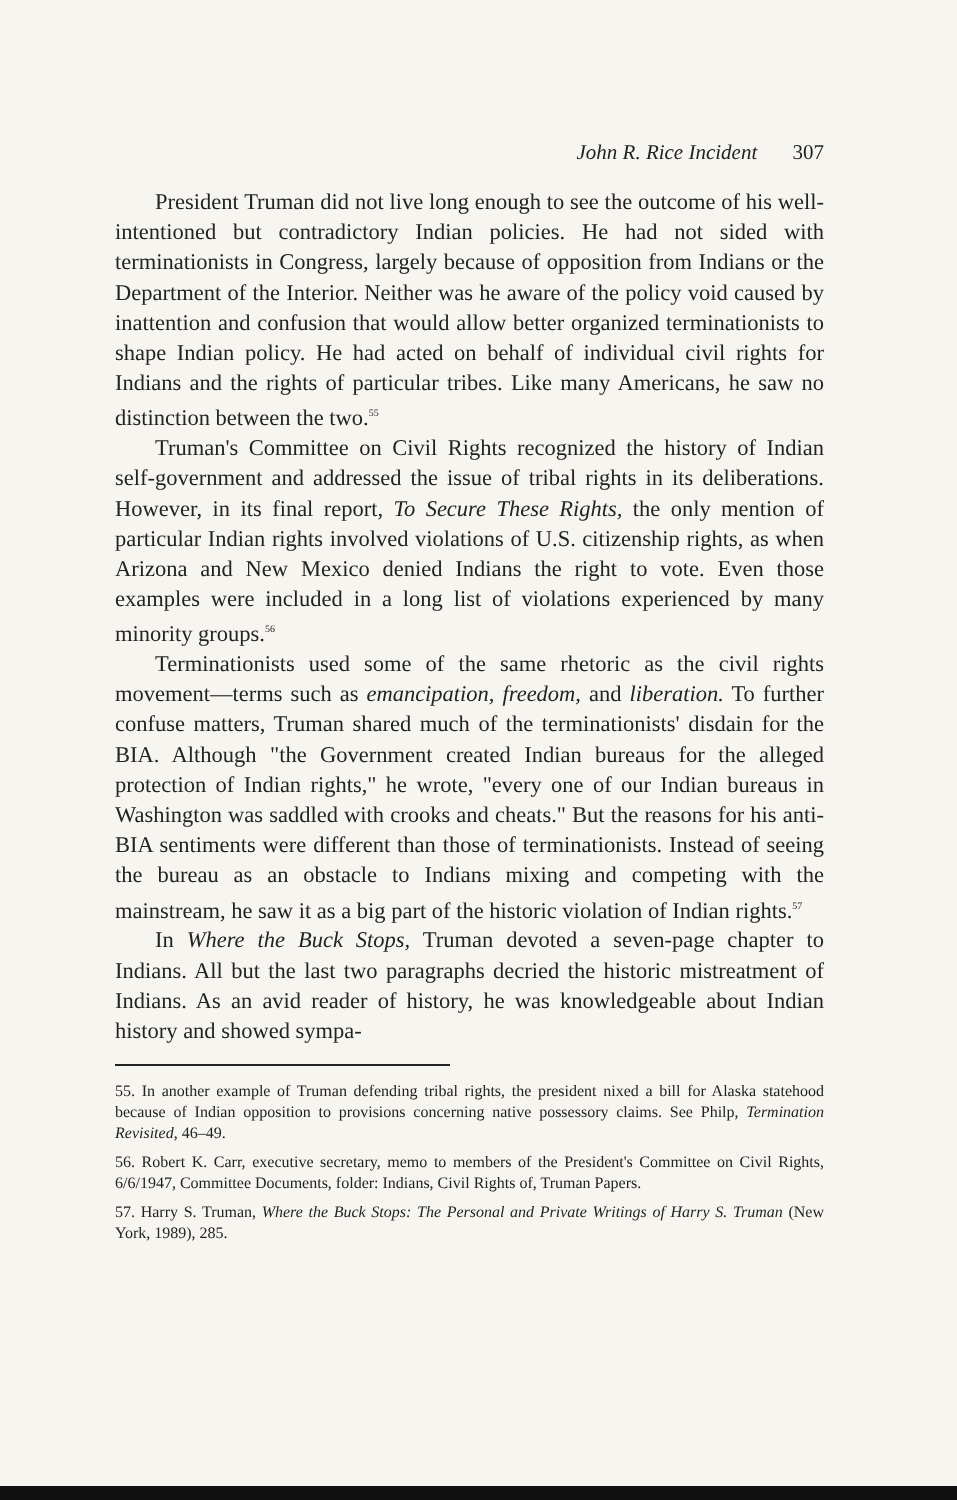John R. Rice Incident 307
President Truman did not live long enough to see the outcome of his well-intentioned but contradictory Indian policies. He had not sided with terminationists in Congress, largely because of opposition from Indians or the Department of the Interior. Neither was he aware of the policy void caused by inattention and confusion that would allow better organized terminationists to shape Indian policy. He had acted on behalf of individual civil rights for Indians and the rights of particular tribes. Like many Americans, he saw no distinction between the two.<sup>55</sup>
Truman's Committee on Civil Rights recognized the history of Indian self-government and addressed the issue of tribal rights in its deliberations. However, in its final report, To Secure These Rights, the only mention of particular Indian rights involved violations of U.S. citizenship rights, as when Arizona and New Mexico denied Indians the right to vote. Even those examples were included in a long list of violations experienced by many minority groups.<sup>56</sup>
Terminationists used some of the same rhetoric as the civil rights movement—terms such as emancipation, freedom, and liberation. To further confuse matters, Truman shared much of the terminationists' disdain for the BIA. Although "the Government created Indian bureaus for the alleged protection of Indian rights," he wrote, "every one of our Indian bureaus in Washington was saddled with crooks and cheats." But the reasons for his anti-BIA sentiments were different than those of terminationists. Instead of seeing the bureau as an obstacle to Indians mixing and competing with the mainstream, he saw it as a big part of the historic violation of Indian rights.<sup>57</sup>
In Where the Buck Stops, Truman devoted a seven-page chapter to Indians. All but the last two paragraphs decried the historic mistreatment of Indians. As an avid reader of history, he was knowledgeable about Indian history and showed sympa-
55. In another example of Truman defending tribal rights, the president nixed a bill for Alaska statehood because of Indian opposition to provisions concerning native possessory claims. See Philp, Termination Revisited, 46–49.
56. Robert K. Carr, executive secretary, memo to members of the President's Committee on Civil Rights, 6/6/1947, Committee Documents, folder: Indians, Civil Rights of, Truman Papers.
57. Harry S. Truman, Where the Buck Stops: The Personal and Private Writings of Harry S. Truman (New York, 1989), 285.